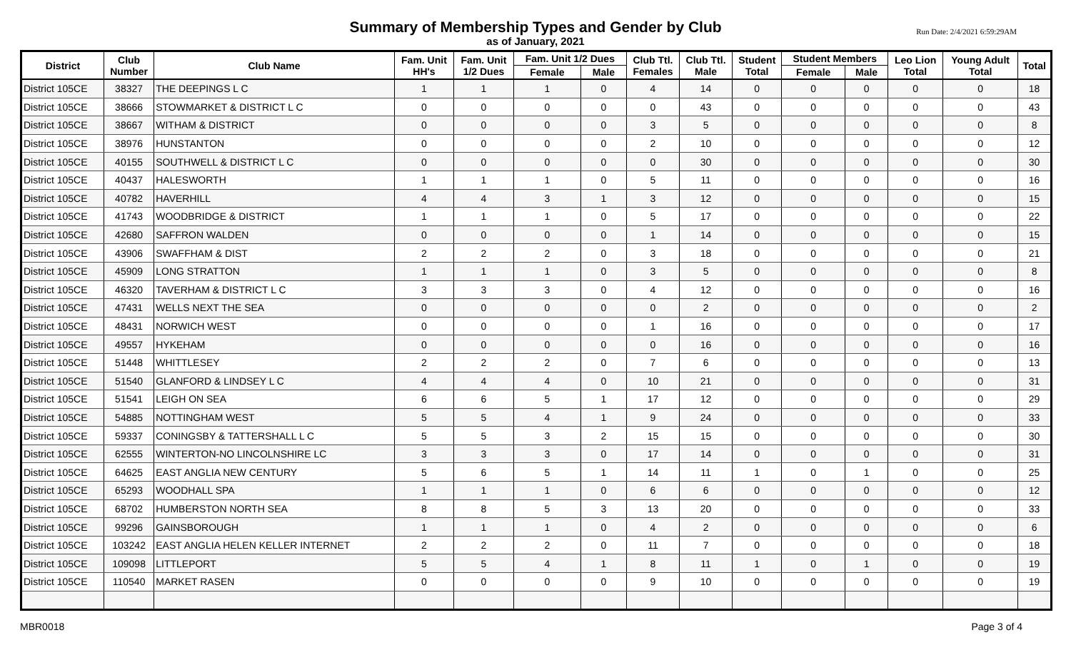Summary of Membership Types and Gender by Club
as of January, 2021
Run Date: 2/4/2021 6:59:29AM
| District | Club Number | Club Name | Fam. Unit HH's | Fam. Unit 1/2 Dues | Fam. Unit 1/2 Dues | | Club Ttl. Females | Club Ttl. Male | Student Total | Student Members | | Leo Lion Total | Young Adult Total | Total |
| --- | --- | --- | --- | --- | --- | --- | --- | --- | --- | --- | --- | --- | --- | --- |
| | | | | | Female | Male | | | | Female | Male | | | |
| District 105CE | 38327 | THE DEEPINGS L C | 1 | 1 | 1 | 0 | 4 | 14 | 0 | 0 | 0 | 0 | 0 | 18 |
| District 105CE | 38666 | STOWMARKET & DISTRICT L C | 0 | 0 | 0 | 0 | 0 | 43 | 0 | 0 | 0 | 0 | 0 | 43 |
| District 105CE | 38667 | WITHAM & DISTRICT | 0 | 0 | 0 | 0 | 3 | 5 | 0 | 0 | 0 | 0 | 0 | 8 |
| District 105CE | 38976 | HUNSTANTON | 0 | 0 | 0 | 0 | 2 | 10 | 0 | 0 | 0 | 0 | 0 | 12 |
| District 105CE | 40155 | SOUTHWELL & DISTRICT L C | 0 | 0 | 0 | 0 | 0 | 30 | 0 | 0 | 0 | 0 | 0 | 30 |
| District 105CE | 40437 | HALESWORTH | 1 | 1 | 1 | 0 | 5 | 11 | 0 | 0 | 0 | 0 | 0 | 16 |
| District 105CE | 40782 | HAVERHILL | 4 | 4 | 3 | 1 | 3 | 12 | 0 | 0 | 0 | 0 | 0 | 15 |
| District 105CE | 41743 | WOODBRIDGE & DISTRICT | 1 | 1 | 1 | 0 | 5 | 17 | 0 | 0 | 0 | 0 | 0 | 22 |
| District 105CE | 42680 | SAFFRON WALDEN | 0 | 0 | 0 | 0 | 1 | 14 | 0 | 0 | 0 | 0 | 0 | 15 |
| District 105CE | 43906 | SWAFFHAM & DIST | 2 | 2 | 2 | 0 | 3 | 18 | 0 | 0 | 0 | 0 | 0 | 21 |
| District 105CE | 45909 | LONG STRATTON | 1 | 1 | 1 | 0 | 3 | 5 | 0 | 0 | 0 | 0 | 0 | 8 |
| District 105CE | 46320 | TAVERHAM & DISTRICT L C | 3 | 3 | 3 | 0 | 4 | 12 | 0 | 0 | 0 | 0 | 0 | 16 |
| District 105CE | 47431 | WELLS NEXT THE SEA | 0 | 0 | 0 | 0 | 0 | 2 | 0 | 0 | 0 | 0 | 0 | 2 |
| District 105CE | 48431 | NORWICH WEST | 0 | 0 | 0 | 0 | 1 | 16 | 0 | 0 | 0 | 0 | 0 | 17 |
| District 105CE | 49557 | HYKEHAM | 0 | 0 | 0 | 0 | 0 | 16 | 0 | 0 | 0 | 0 | 0 | 16 |
| District 105CE | 51448 | WHITTLESEY | 2 | 2 | 2 | 0 | 7 | 6 | 0 | 0 | 0 | 0 | 0 | 13 |
| District 105CE | 51540 | GLANFORD & LINDSEY L C | 4 | 4 | 4 | 0 | 10 | 21 | 0 | 0 | 0 | 0 | 0 | 31 |
| District 105CE | 51541 | LEIGH ON SEA | 6 | 6 | 5 | 1 | 17 | 12 | 0 | 0 | 0 | 0 | 0 | 29 |
| District 105CE | 54885 | NOTTINGHAM WEST | 5 | 5 | 4 | 1 | 9 | 24 | 0 | 0 | 0 | 0 | 0 | 33 |
| District 105CE | 59337 | CONINGSBY & TATTERSHALL L C | 5 | 5 | 3 | 2 | 15 | 15 | 0 | 0 | 0 | 0 | 0 | 30 |
| District 105CE | 62555 | WINTERTON-NO LINCOLNSHIRE LC | 3 | 3 | 3 | 0 | 17 | 14 | 0 | 0 | 0 | 0 | 0 | 31 |
| District 105CE | 64625 | EAST ANGLIA NEW CENTURY | 5 | 6 | 5 | 1 | 14 | 11 | 1 | 0 | 1 | 0 | 0 | 25 |
| District 105CE | 65293 | WOODHALL SPA | 1 | 1 | 1 | 0 | 6 | 6 | 0 | 0 | 0 | 0 | 0 | 12 |
| District 105CE | 68702 | HUMBERSTON NORTH SEA | 8 | 8 | 5 | 3 | 13 | 20 | 0 | 0 | 0 | 0 | 0 | 33 |
| District 105CE | 99296 | GAINSBOROUGH | 1 | 1 | 1 | 0 | 4 | 2 | 0 | 0 | 0 | 0 | 0 | 6 |
| District 105CE | 103242 | EAST ANGLIA HELEN KELLER INTERNET | 2 | 2 | 2 | 0 | 11 | 7 | 0 | 0 | 0 | 0 | 0 | 18 |
| District 105CE | 109098 | LITTLEPORT | 5 | 5 | 4 | 1 | 8 | 11 | 1 | 0 | 1 | 0 | 0 | 19 |
| District 105CE | 110540 | MARKET RASEN | 0 | 0 | 0 | 0 | 9 | 10 | 0 | 0 | 0 | 0 | 0 | 19 |
MBR0018 Page 3 of 4